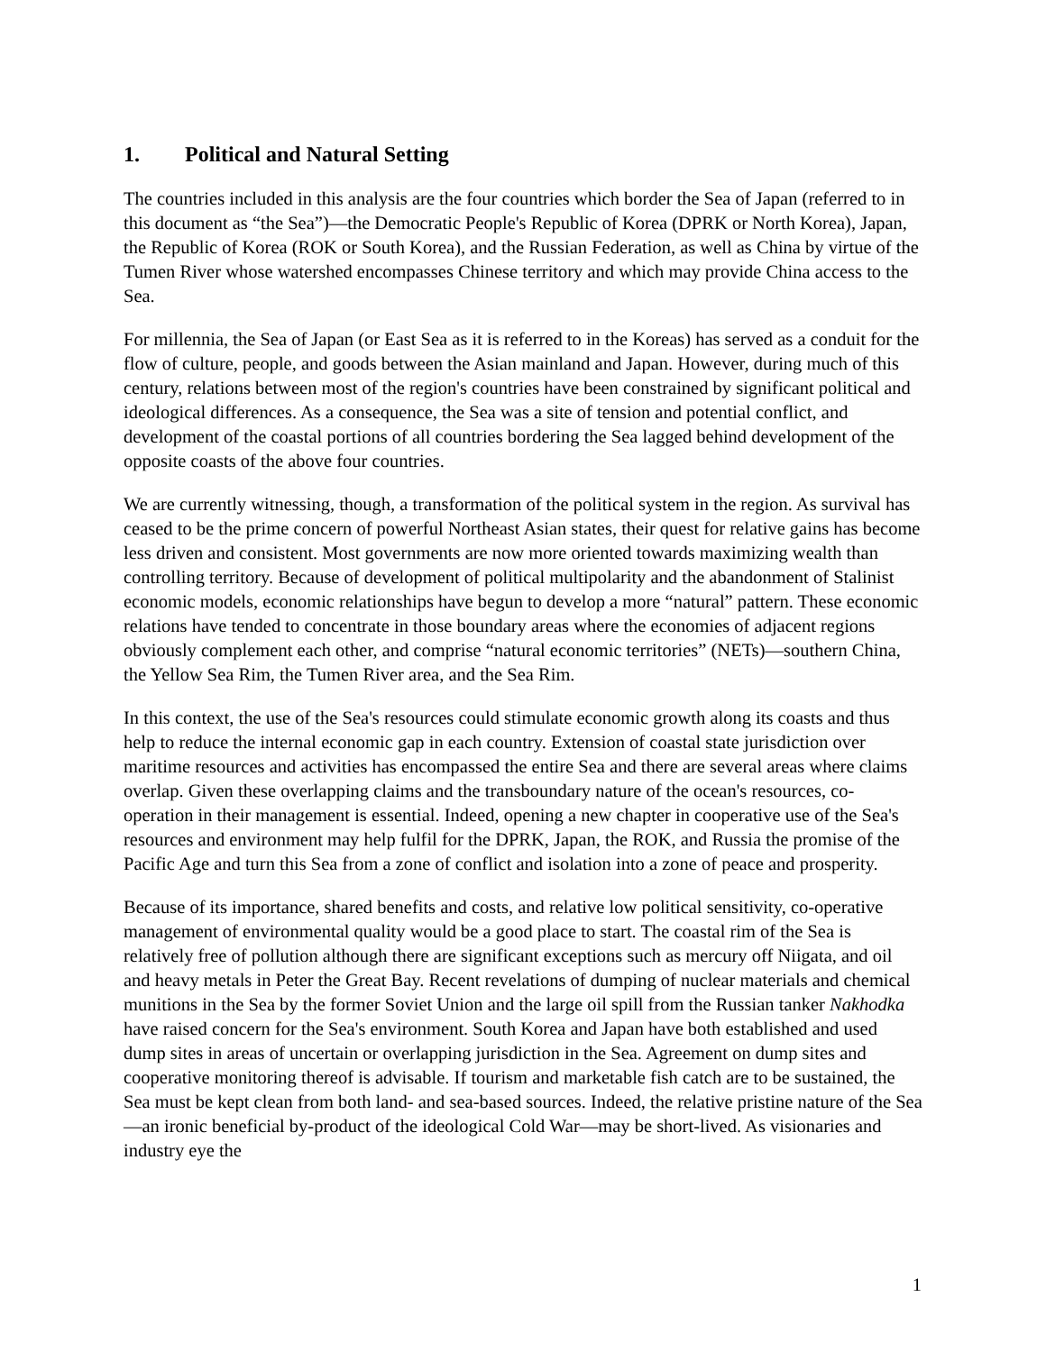1. Political and Natural Setting
The countries included in this analysis are the four countries which border the Sea of Japan (referred to in this document as “the Sea”)—the Democratic People's Republic of Korea (DPRK or North Korea), Japan, the Republic of Korea (ROK or South Korea), and the Russian Federation, as well as China by virtue of the Tumen River whose watershed encompasses Chinese territory and which may provide China access to the Sea.
For millennia, the Sea of Japan (or East Sea as it is referred to in the Koreas) has served as a conduit for the flow of culture, people, and goods between the Asian mainland and Japan. However, during much of this century, relations between most of the region's countries have been constrained by significant political and ideological differences. As a consequence, the Sea was a site of tension and potential conflict, and development of the coastal portions of all countries bordering the Sea lagged behind development of the opposite coasts of the above four countries.
We are currently witnessing, though, a transformation of the political system in the region. As survival has ceased to be the prime concern of powerful Northeast Asian states, their quest for relative gains has become less driven and consistent. Most governments are now more oriented towards maximizing wealth than controlling territory. Because of development of political multipolarity and the abandonment of Stalinist economic models, economic relationships have begun to develop a more “natural” pattern. These economic relations have tended to concentrate in those boundary areas where the economies of adjacent regions obviously complement each other, and comprise “natural economic territories” (NETs)—southern China, the Yellow Sea Rim, the Tumen River area, and the Sea Rim.
In this context, the use of the Sea's resources could stimulate economic growth along its coasts and thus help to reduce the internal economic gap in each country. Extension of coastal state jurisdiction over maritime resources and activities has encompassed the entire Sea and there are several areas where claims overlap. Given these overlapping claims and the transboundary nature of the ocean's resources, co-operation in their management is essential. Indeed, opening a new chapter in cooperative use of the Sea's resources and environment may help fulfil for the DPRK, Japan, the ROK, and Russia the promise of the Pacific Age and turn this Sea from a zone of conflict and isolation into a zone of peace and prosperity.
Because of its importance, shared benefits and costs, and relative low political sensitivity, co-operative management of environmental quality would be a good place to start. The coastal rim of the Sea is relatively free of pollution although there are significant exceptions such as mercury off Niigata, and oil and heavy metals in Peter the Great Bay. Recent revelations of dumping of nuclear materials and chemical munitions in the Sea by the former Soviet Union and the large oil spill from the Russian tanker Nakhodka have raised concern for the Sea's environment. South Korea and Japan have both established and used dump sites in areas of uncertain or overlapping jurisdiction in the Sea. Agreement on dump sites and cooperative monitoring thereof is advisable. If tourism and marketable fish catch are to be sustained, the Sea must be kept clean from both land- and sea-based sources. Indeed, the relative pristine nature of the Sea—an ironic beneficial by-product of the ideological Cold War—may be short-lived. As visionaries and industry eye the
1